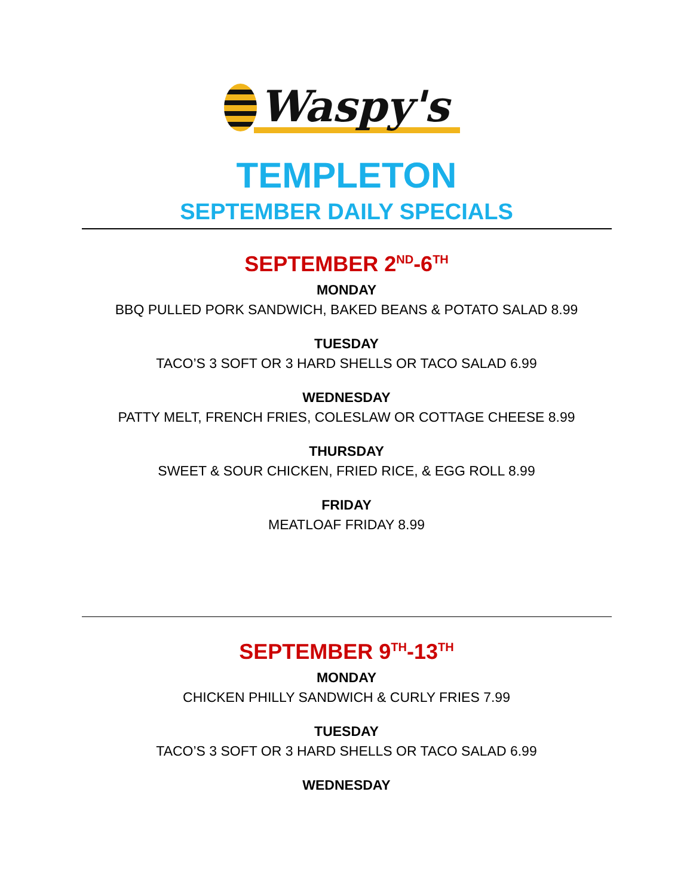Waspy's
TEMPLETON
SEPTEMBER DAILY SPECIALS
SEPTEMBER 2<sup>ND</sup>-6<sup>TH</sup>
MONDAY
BBQ PULLED PORK SANDWICH, BAKED BEANS & POTATO SALAD 8.99
TUESDAY
TACO’S 3 SOFT OR 3 HARD SHELLS OR TACO SALAD 6.99
WEDNESDAY
PATTY MELT, FRENCH FRIES, COLESLAW OR COTTAGE CHEESE 8.99
THURSDAY
SWEET & SOUR CHICKEN, FRIED RICE, & EGG ROLL 8.99
FRIDAY
MEATLOAF FRIDAY 8.99
SEPTEMBER 9<sup>TH</sup>-13<sup>TH</sup>
MONDAY
CHICKEN PHILLY SANDWICH & CURLY FRIES 7.99
TUESDAY
TACO’S 3 SOFT OR 3 HARD SHELLS OR TACO SALAD 6.99
WEDNESDAY